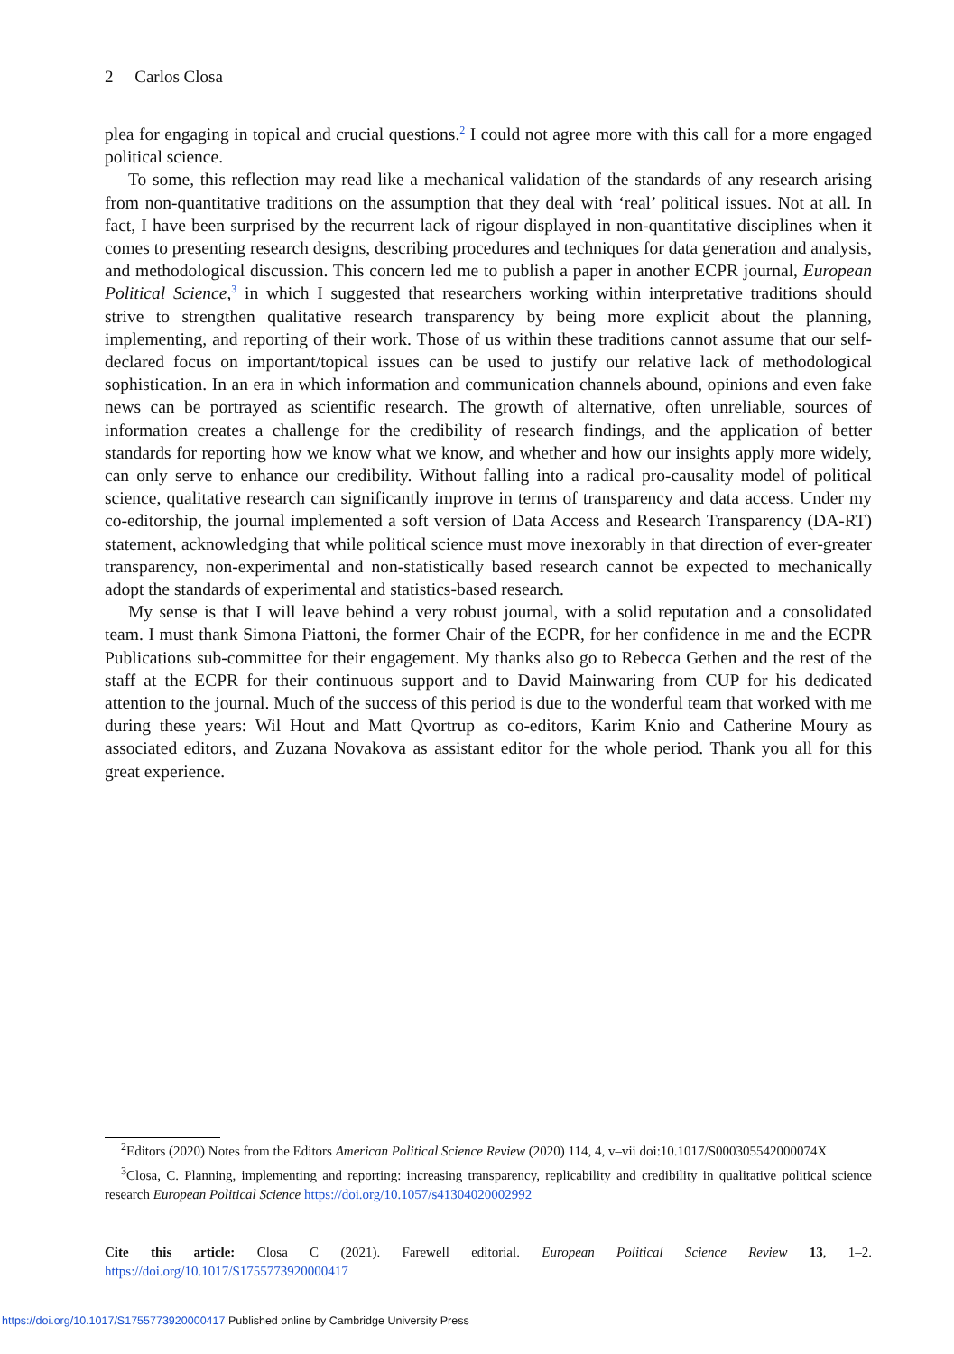2 Carlos Closa
plea for engaging in topical and crucial questions.<sup>2</sup> I could not agree more with this call for a more engaged political science.
To some, this reflection may read like a mechanical validation of the standards of any research arising from non-quantitative traditions on the assumption that they deal with ‘real’ political issues. Not at all. In fact, I have been surprised by the recurrent lack of rigour displayed in non-quantitative disciplines when it comes to presenting research designs, describing procedures and techniques for data generation and analysis, and methodological discussion. This concern led me to publish a paper in another ECPR journal, European Political Science,<sup>3</sup> in which I suggested that researchers working within interpretative traditions should strive to strengthen qualitative research transparency by being more explicit about the planning, implementing, and reporting of their work. Those of us within these traditions cannot assume that our self-declared focus on important/topical issues can be used to justify our relative lack of methodological sophistication. In an era in which information and communication channels abound, opinions and even fake news can be portrayed as scientific research. The growth of alternative, often unreliable, sources of information creates a challenge for the credibility of research findings, and the application of better standards for reporting how we know what we know, and whether and how our insights apply more widely, can only serve to enhance our credibility. Without falling into a radical pro-causality model of political science, qualitative research can significantly improve in terms of transparency and data access. Under my co-editorship, the journal implemented a soft version of Data Access and Research Transparency (DA-RT) statement, acknowledging that while political science must move inexorably in that direction of ever-greater transparency, non-experimental and non-statistically based research cannot be expected to mechanically adopt the standards of experimental and statistics-based research.
My sense is that I will leave behind a very robust journal, with a solid reputation and a consolidated team. I must thank Simona Piattoni, the former Chair of the ECPR, for her confidence in me and the ECPR Publications sub-committee for their engagement. My thanks also go to Rebecca Gethen and the rest of the staff at the ECPR for their continuous support and to David Mainwaring from CUP for his dedicated attention to the journal. Much of the success of this period is due to the wonderful team that worked with me during these years: Wil Hout and Matt Qvortrup as co-editors, Karim Knio and Catherine Moury as associated editors, and Zuzana Novakova as assistant editor for the whole period. Thank you all for this great experience.
<sup>2</sup> Editors (2020) Notes from the Editors American Political Science Review (2020) 114, 4, v–vii doi:10.1017/S000305542000074X
<sup>3</sup> Closa, C. Planning, implementing and reporting: increasing transparency, replicability and credibility in qualitative political science research European Political Science https://doi.org/10.1057/s41304020002992
Cite this article: Closa C (2021). Farewell editorial. European Political Science Review 13, 1–2. https://doi.org/10.1017/S1755773920000417
https://doi.org/10.1017/S1755773920000417 Published online by Cambridge University Press